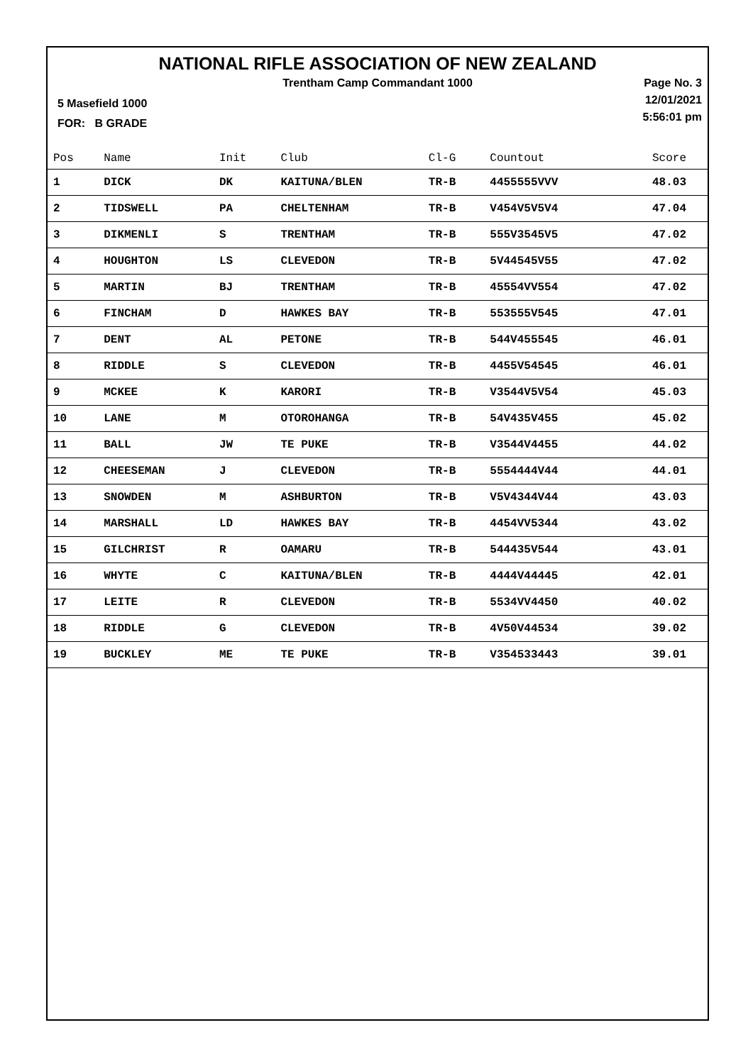NATIONAL RIFLE ASSOCIATION OF NEW ZEALAND
Trentham Camp Commandant 1000
Page No. 3
12/01/2021
5:56:01 pm
5 Masefield 1000
FOR: B GRADE
| Pos | Name | Init | Club | Cl-G | Countout | Score |
| --- | --- | --- | --- | --- | --- | --- |
| 1 | DICK | DK | KAITUNA/BLEN | TR-B | 4455555VVV | 48.03 |
| 2 | TIDSWELL | PA | CHELTENHAM | TR-B | V454V5V5V4 | 47.04 |
| 3 | DIKMENLI | S | TRENTHAM | TR-B | 555V3545V5 | 47.02 |
| 4 | HOUGHTON | LS | CLEVEDON | TR-B | 5V44545V55 | 47.02 |
| 5 | MARTIN | BJ | TRENTHAM | TR-B | 45554VV554 | 47.02 |
| 6 | FINCHAM | D | HAWKES BAY | TR-B | 553555V545 | 47.01 |
| 7 | DENT | AL | PETONE | TR-B | 544V455545 | 46.01 |
| 8 | RIDDLE | S | CLEVEDON | TR-B | 4455V54545 | 46.01 |
| 9 | MCKEE | K | KARORI | TR-B | V3544V5V54 | 45.03 |
| 10 | LANE | M | OTOROHANGA | TR-B | 54V435V455 | 45.02 |
| 11 | BALL | JW | TE PUKE | TR-B | V3544V4455 | 44.02 |
| 12 | CHEESEMAN | J | CLEVEDON | TR-B | 5554444V44 | 44.01 |
| 13 | SNOWDEN | M | ASHBURTON | TR-B | V5V4344V44 | 43.03 |
| 14 | MARSHALL | LD | HAWKES BAY | TR-B | 4454VV5344 | 43.02 |
| 15 | GILCHRIST | R | OAMARU | TR-B | 544435V544 | 43.01 |
| 16 | WHYTE | C | KAITUNA/BLEN | TR-B | 4444V44445 | 42.01 |
| 17 | LEITE | R | CLEVEDON | TR-B | 5534VV4450 | 40.02 |
| 18 | RIDDLE | G | CLEVEDON | TR-B | 4V50V44534 | 39.02 |
| 19 | BUCKLEY | ME | TE PUKE | TR-B | V354533443 | 39.01 |